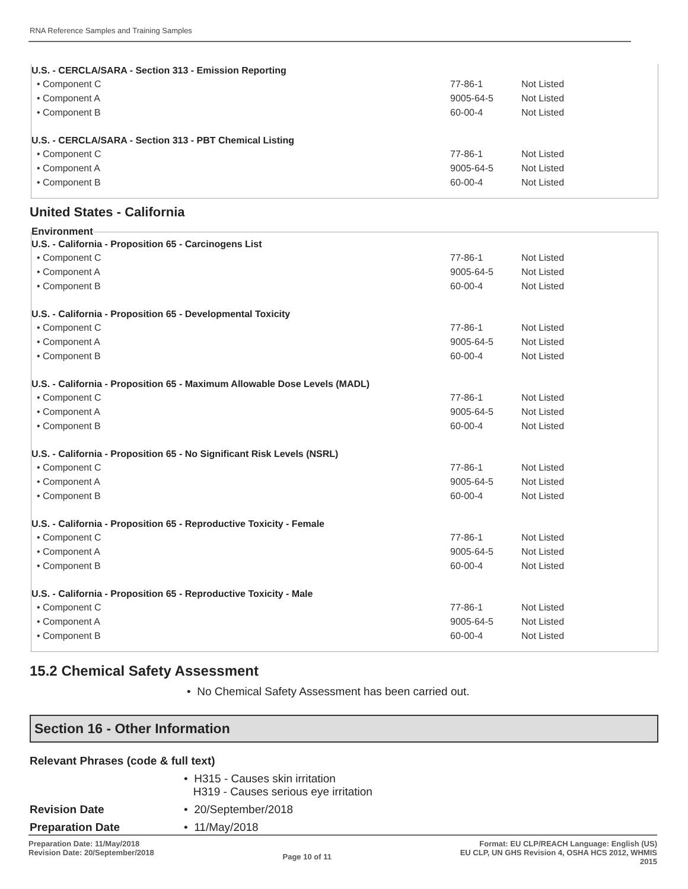RNA Reference Samples and Training Samples
| U.S. - CERCLA/SARA - Section 313 - Emission Reporting | | |
| --- | --- | --- |
| • Component C | 77-86-1 | Not Listed |
| • Component A | 9005-64-5 | Not Listed |
| • Component B | 60-00-4 | Not Listed |
| U.S. - CERCLA/SARA - Section 313 - PBT Chemical Listing | | |
| • Component C | 77-86-1 | Not Listed |
| • Component A | 9005-64-5 | Not Listed |
| • Component B | 60-00-4 | Not Listed |
United States - California
Environment
| U.S. - California - Proposition 65 - Carcinogens List | | |
| --- | --- | --- |
| • Component C | 77-86-1 | Not Listed |
| • Component A | 9005-64-5 | Not Listed |
| • Component B | 60-00-4 | Not Listed |
| U.S. - California - Proposition 65 - Developmental Toxicity | | |
| • Component C | 77-86-1 | Not Listed |
| • Component A | 9005-64-5 | Not Listed |
| • Component B | 60-00-4 | Not Listed |
| U.S. - California - Proposition 65 - Maximum Allowable Dose Levels (MADL) | | |
| • Component C | 77-86-1 | Not Listed |
| • Component A | 9005-64-5 | Not Listed |
| • Component B | 60-00-4 | Not Listed |
| U.S. - California - Proposition 65 - No Significant Risk Levels (NSRL) | | |
| • Component C | 77-86-1 | Not Listed |
| • Component A | 9005-64-5 | Not Listed |
| • Component B | 60-00-4 | Not Listed |
| U.S. - California - Proposition 65 - Reproductive Toxicity - Female | | |
| • Component C | 77-86-1 | Not Listed |
| • Component A | 9005-64-5 | Not Listed |
| • Component B | 60-00-4 | Not Listed |
| U.S. - California - Proposition 65 - Reproductive Toxicity - Male | | |
| • Component C | 77-86-1 | Not Listed |
| • Component A | 9005-64-5 | Not Listed |
| • Component B | 60-00-4 | Not Listed |
15.2 Chemical Safety Assessment
• No Chemical Safety Assessment has been carried out.
Section 16 - Other Information
Relevant Phrases (code & full text)
• H315 - Causes skin irritation
H319 - Causes serious eye irritation
Revision Date
• 20/September/2018
Preparation Date
• 11/May/2018
Preparation Date: 11/May/2018
Revision Date: 20/September/2018
Page 10 of 11
Format: EU CLP/REACH Language: English (US)
EU CLP, UN GHS Revision 4, OSHA HCS 2012, WHMIS
2015